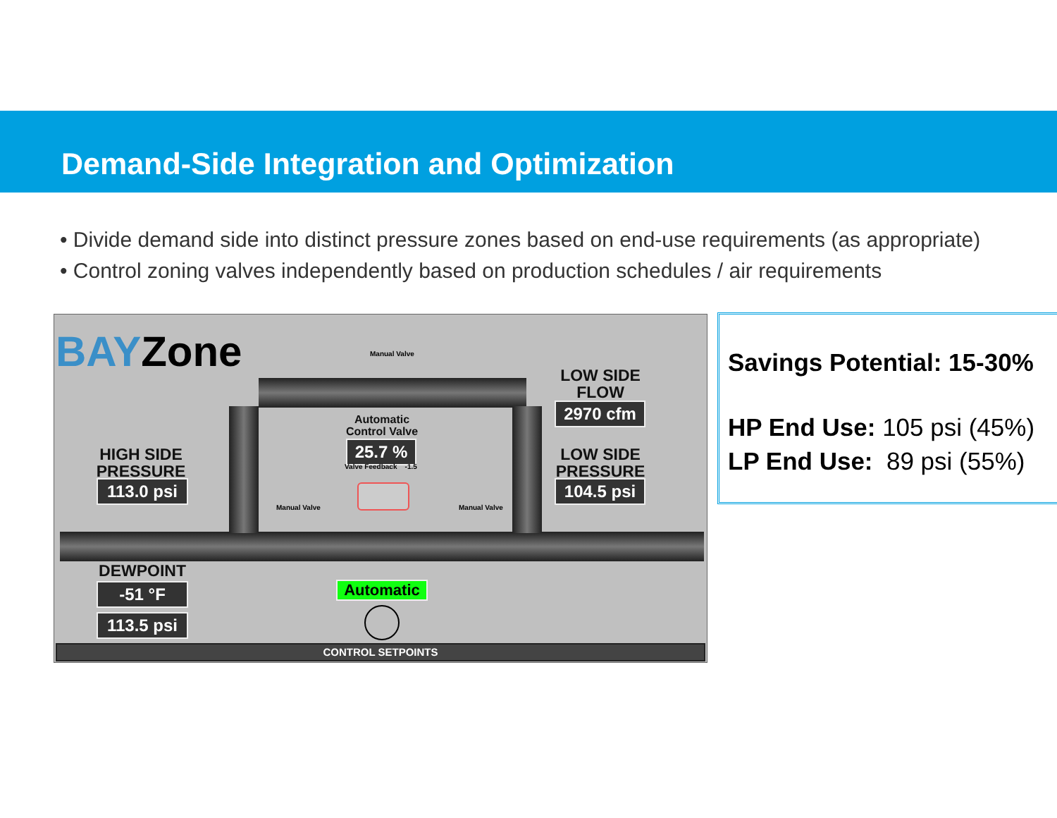Demand-Side Integration and Optimization
• Divide demand side into distinct pressure zones based on end-use requirements (as appropriate)
• Control zoning valves independently based on production schedules / air requirements
BAYZone Manual Valve
Manual Valve Manual Valve
LOW SIDE
FLOW
2970 cfm
Automatic
Control Valve
25.7 %
Valve Feedback -1.5
HIGH SIDE
PRESSURE
113.0 psi
LOW SIDE
PRESSURE
104.5 psi
DEWPOINT
-51 °F
113.5 psi
Automatic
CONTROL SETPOINTS
Savings Potential: 15-30%
HP End Use: 105 psi (45%)
LP End Use: 89 psi (55%)